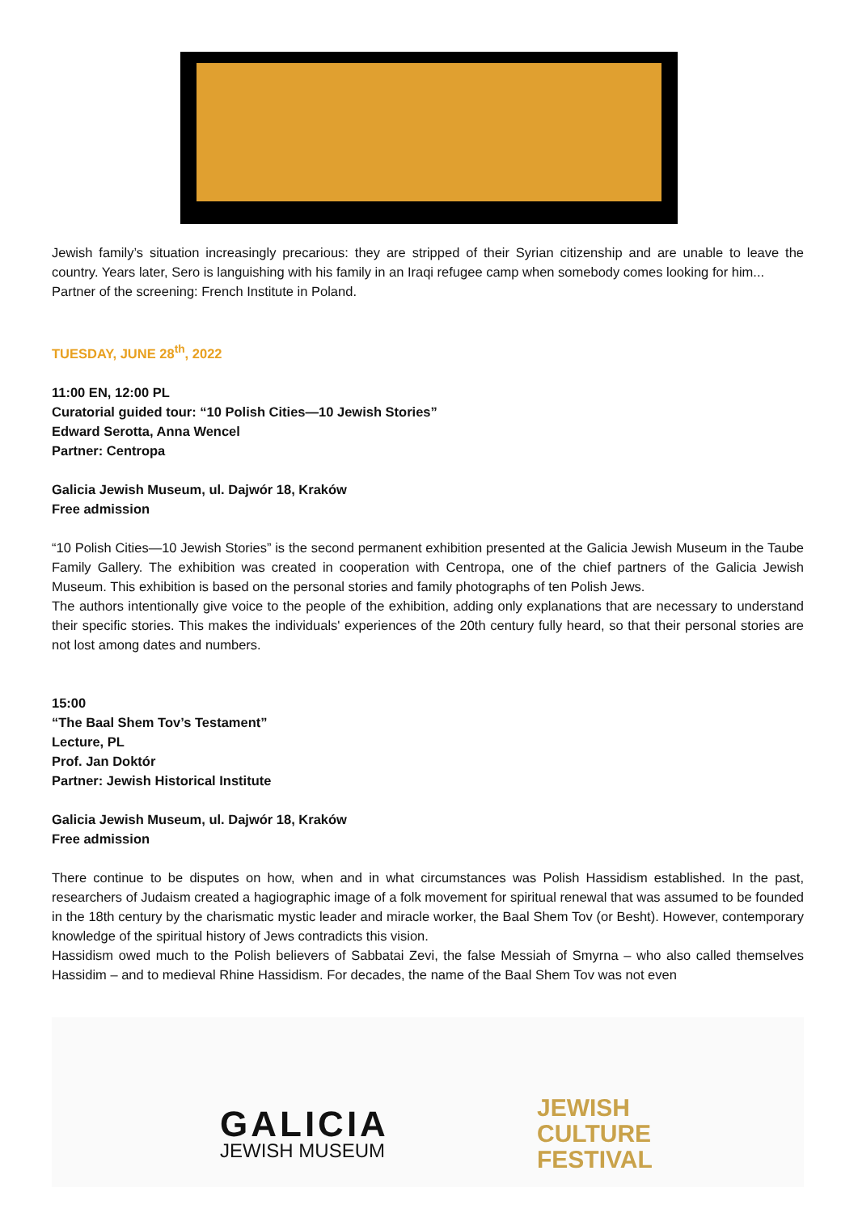Jewish family’s situation increasingly precarious: they are stripped of their Syrian citizenship and are unable to leave the country. Years later, Sero is languishing with his family in an Iraqi refugee camp when somebody comes looking for him...
Partner of the screening: French Institute in Poland.
TUESDAY, JUNE 28<sup>th</sup>, 2022
11:00 EN, 12:00 PL
Curatorial guided tour: “10 Polish Cities—10 Jewish Stories”
Edward Serotta, Anna Wencel
Partner: Centropa
Galicia Jewish Museum, ul. Dajwór 18, Kraków
Free admission
“10 Polish Cities—10 Jewish Stories” is the second permanent exhibition presented at the Galicia Jewish Museum in the Taube Family Gallery. The exhibition was created in cooperation with Centropa, one of the chief partners of the Galicia Jewish Museum. This exhibition is based on the personal stories and family photographs of ten Polish Jews.
The authors intentionally give voice to the people of the exhibition, adding only explanations that are necessary to understand their specific stories. This makes the individuals' experiences of the 20th century fully heard, so that their personal stories are not lost among dates and numbers.
15:00
“The Baal Shem Tov’s Testament”
Lecture, PL
Prof. Jan Doktór
Partner: Jewish Historical Institute
Galicia Jewish Museum, ul. Dajwór 18, Kraków
Free admission
There continue to be disputes on how, when and in what circumstances was Polish Hassidism established. In the past, researchers of Judaism created a hagiographic image of a folk movement for spiritual renewal that was assumed to be founded in the 18th century by the charismatic mystic leader and miracle worker, the Baal Shem Tov (or Besht). However, contemporary knowledge of the spiritual history of Jews contradicts this vision.
Hassidism owed much to the Polish believers of Sabbatai Zevi, the false Messiah of Smyrna – who also called themselves Hassidim – and to medieval Rhine Hassidism. For decades, the name of the Baal Shem Tov was not even
GALICIA
JEWISH MUSEUM
JEWISH
CULTURE
FESTIVAL